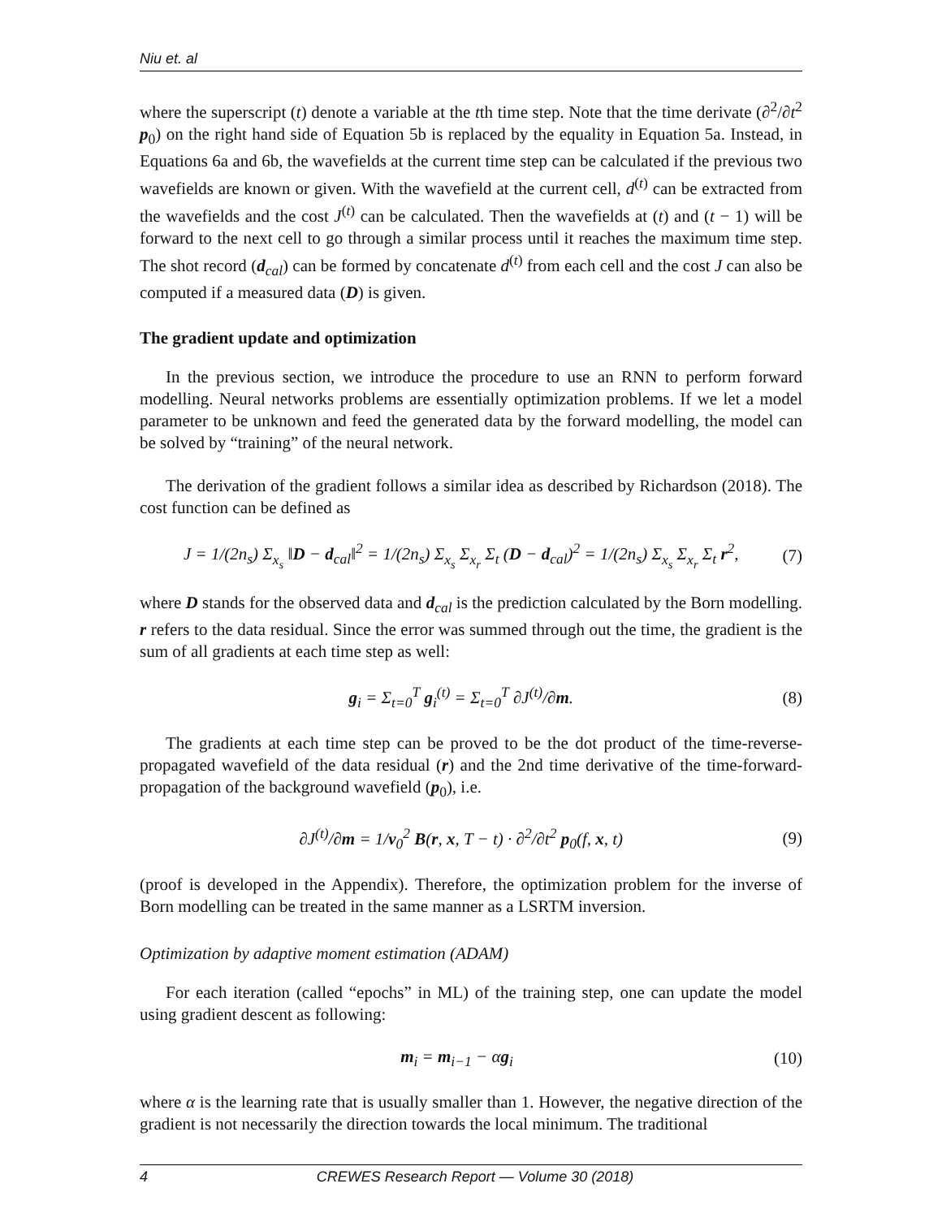Niu et. al
where the superscript (t) denote a variable at the tth time step. Note that the time derivate (∂<sup>2</sup>/∂t<sup>2</sup> p<sub>0</sub>) on the right hand side of Equation 5b is replaced by the equality in Equation 5a. Instead, in Equations 6a and 6b, the wavefields at the current time step can be calculated if the previous two wavefields are known or given. With the wavefield at the current cell, d<sup>(t)</sup> can be extracted from the wavefields and the cost J<sup>(t)</sup> can be calculated. Then the wavefields at (t) and (t − 1) will be forward to the next cell to go through a similar process until it reaches the maximum time step. The shot record (d<sub>cal</sub>) can be formed by concatenate d<sup>(t)</sup> from each cell and the cost J can also be computed if a measured data (D) is given.
The gradient update and optimization
In the previous section, we introduce the procedure to use an RNN to perform forward modelling. Neural networks problems are essentially optimization problems. If we let a model parameter to be unknown and feed the generated data by the forward modelling, the model can be solved by “training” of the neural network.
The derivation of the gradient follows a similar idea as described by Richardson (2018). The cost function can be defined as
J = 1/(2n<sub>s</sub>) Σ<sub>x<sub>s</sub></sub> ‖D − d<sub>cal</sub>‖<sup>2</sup> = 1/(2n<sub>s</sub>) Σ<sub>x<sub>s</sub></sub> Σ<sub>x<sub>r</sub></sub> Σ<sub>t</sub> (D − d<sub>cal</sub>)<sup>2</sup> = 1/(2n<sub>s</sub>) Σ<sub>x<sub>s</sub></sub> Σ<sub>x<sub>r</sub></sub> Σ<sub>t</sub> r<sup>2</sup>, (7)
where D stands for the observed data and d<sub>cal</sub> is the prediction calculated by the Born modelling. r refers to the data residual. Since the error was summed through out the time, the gradient is the sum of all gradients at each time step as well:
g<sub>i</sub> = Σ<sub>t=0</sub><sup>T</sup> g<sub>i</sub><sup>(t)</sup> = Σ<sub>t=0</sub><sup>T</sup> ∂J<sup>(t)</sup>/∂m. (8)
The gradients at each time step can be proved to be the dot product of the time-reverse-propagated wavefield of the data residual (r) and the 2nd time derivative of the time-forward-propagation of the background wavefield (p<sub>0</sub>), i.e.
∂J<sup>(t)</sup>/∂m = 1/v<sub>0</sub><sup>2</sup> B(r, x, T − t) · ∂<sup>2</sup>/∂t<sup>2</sup> p<sub>0</sub>(f, x, t) (9)
(proof is developed in the Appendix). Therefore, the optimization problem for the inverse of Born modelling can be treated in the same manner as a LSRTM inversion.
Optimization by adaptive moment estimation (ADAM)
For each iteration (called “epochs” in ML) of the training step, one can update the model using gradient descent as following:
m<sub>i</sub> = m<sub>i−1</sub> − αg<sub>i</sub> (10)
where α is the learning rate that is usually smaller than 1. However, the negative direction of the gradient is not necessarily the direction towards the local minimum. The traditional
4 CREWES Research Report — Volume 30 (2018)